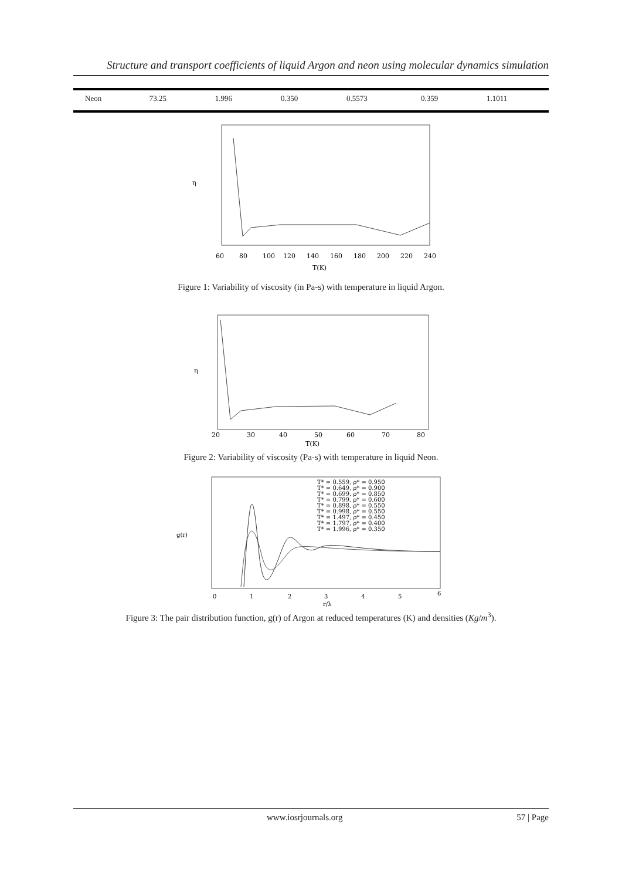Structure and transport coefficients of liquid Argon and neon using molecular dynamics simulation
| Neon | 73.25 | 1.996 | 0.350 | 0.5573 | 0.359 | 1.1011 |
η
60
80
100
120
140
160
180
200
220
240
T(K)
Figure 1: Variability of viscosity (in Pa-s) with temperature in liquid Argon.
η
20
30
40
50
60
70
80
T(K)
Figure 2: Variability of viscosity (Pa-s) with temperature in liquid Neon.
g(r)
T* = 0.559, ρ* = 0.950
T* = 0.649, ρ* = 0.900
T* = 0.699, ρ* = 0.850
T* = 0.799, ρ* = 0.600
T* = 0.898, ρ* = 0.550
T* = 0.998, ρ* = 0.550
T* = 1.497, ρ* = 0.450
T* = 1.797, ρ* = 0.400
T* = 1.996, ρ* = 0.350
0
1
2
3
4
5
6
r/λ
Figure 3: The pair distribution function, g(r) of Argon at reduced temperatures (K) and densities (Kg/m<sup>3</sup>).
www.iosrjournals.org 57 | Page